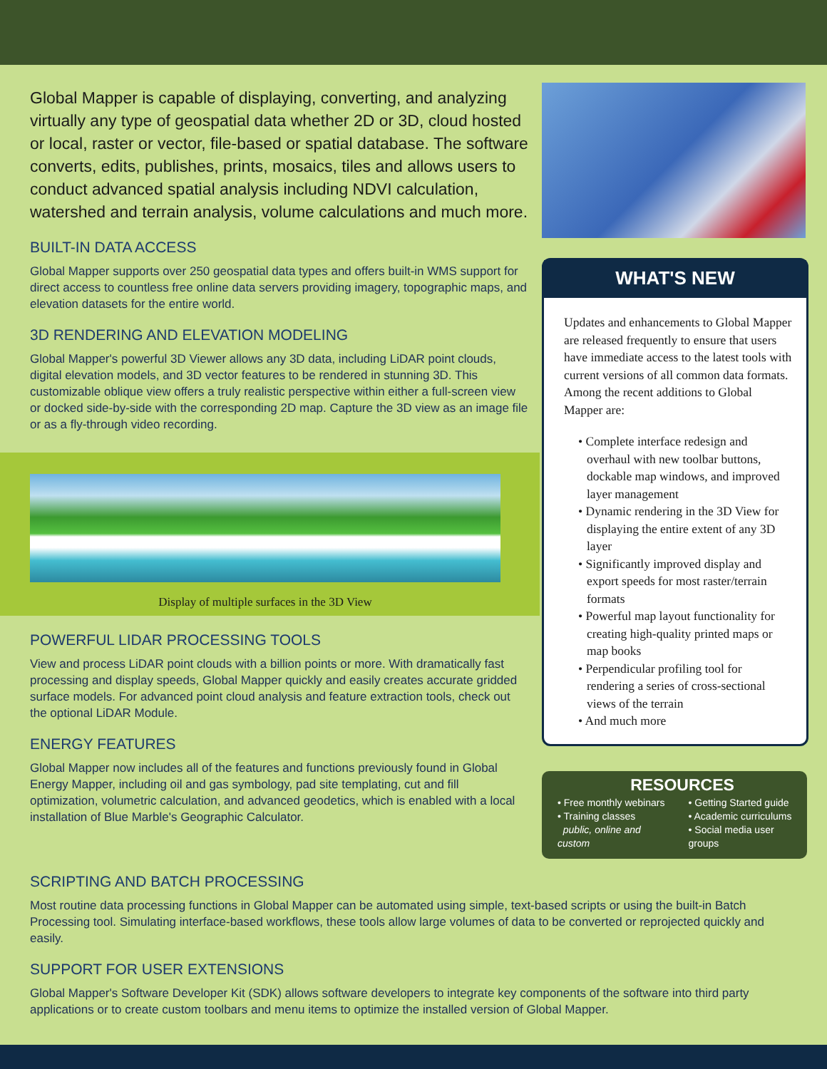Global Mapper is capable of displaying, converting, and analyzing virtually any type of geospatial data whether 2D or 3D, cloud hosted or local, raster or vector, file-based or spatial database. The software converts, edits, publishes, prints, mosaics, tiles and allows users to conduct advanced spatial analysis including NDVI calculation, watershed and terrain analysis, volume calculations and much more.
BUILT-IN DATA ACCESS
Global Mapper supports over 250 geospatial data types and offers built-in WMS support for direct access to countless free online data servers providing imagery, topographic maps, and elevation datasets for the entire world.
3D RENDERING AND ELEVATION MODELING
Global Mapper's powerful 3D Viewer allows any 3D data, including LiDAR point clouds, digital elevation models, and 3D vector features to be rendered in stunning 3D. This customizable oblique view offers a truly realistic perspective within either a full-screen view or docked side-by-side with the corresponding 2D map. Capture the 3D view as an image file or as a fly-through video recording.
Display of multiple surfaces in the 3D View
POWERFUL LIDAR PROCESSING TOOLS
View and process LiDAR point clouds with a billion points or more. With dramatically fast processing and display speeds, Global Mapper quickly and easily creates accurate gridded surface models. For advanced point cloud analysis and feature extraction tools, check out the optional LiDAR Module.
ENERGY FEATURES
Global Mapper now includes all of the features and functions previously found in Global Energy Mapper, including oil and gas symbology, pad site templating, cut and fill optimization, volumetric calculation, and advanced geodetics, which is enabled with a local installation of Blue Marble's Geographic Calculator.
WHAT'S NEW
Updates and enhancements to Global Mapper are released frequently to ensure that users have immediate access to the latest tools with current versions of all common data formats. Among the recent additions to Global Mapper are:
• Complete interface redesign and overhaul with new toolbar buttons, dockable map windows, and improved layer management
• Dynamic rendering in the 3D View for displaying the entire extent of any 3D layer
• Significantly improved display and export speeds for most raster/terrain formats
• Powerful map layout functionality for creating high-quality printed maps or map books
• Perpendicular profiling tool for rendering a series of cross-sectional views of the terrain
• And much more
RESOURCES
• Free monthly webinars
• Training classes
public, online and custom
• Getting Started guide
• Academic curriculums
• Social media user groups
SCRIPTING AND BATCH PROCESSING
Most routine data processing functions in Global Mapper can be automated using simple, text-based scripts or using the built-in Batch Processing tool. Simulating interface-based workflows, these tools allow large volumes of data to be converted or reprojected quickly and easily.
SUPPORT FOR USER EXTENSIONS
Global Mapper's Software Developer Kit (SDK) allows software developers to integrate key components of the software into third party applications or to create custom toolbars and menu items to optimize the installed version of Global Mapper.